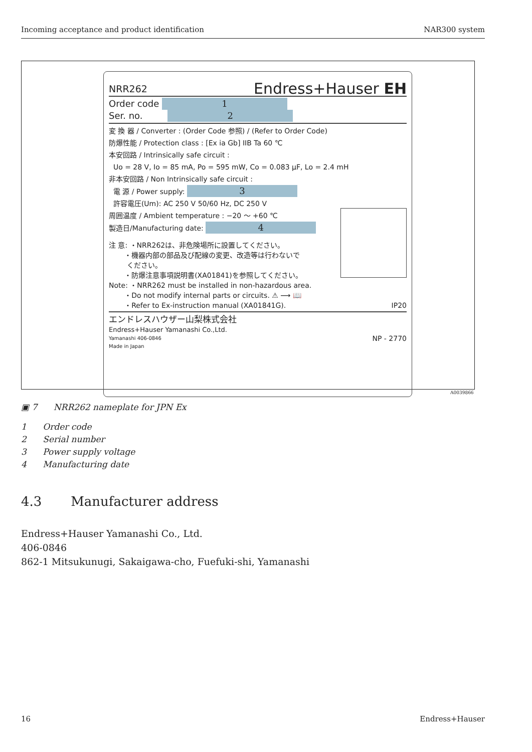Incoming acceptance and product identification NAR300 system
NRR262 Endress+Hauser EH
Order code 1
Ser. no. 2
変 換 器 / Converter : (Order Code 参照) / (Refer to Order Code)
防爆性能 / Protection class : [Ex ia Gb] IIB Ta 60 ℃
本安回路 / Intrinsically safe circuit :
Uo = 28 V, Io = 85 mA, Po = 595 mW, Co = 0.083 μF, Lo = 2.4 mH
非本安回路 / Non Intrinsically safe circuit :
電 源 / Power supply: 3
許容電圧(Um): AC 250 V 50/60 Hz, DC 250 V
周囲温度 / Ambient temperature : −20 〜 +60 ℃
製造日/Manufacturing date: 4
注 意: ・NRR262は、非危険場所に設置してください。
・機器内部の部品及び配線の変更、改造等は行わないで
ください。
・防爆注意事項説明書(XA01841)を参照してください。
Note: ・NRR262 must be installed in non-hazardous area.
・Do not modify internal parts or circuits. ⚠ ⟶ 📖
・Refer to Ex-instruction manual (XA01841G). IP20
エンドレスハウザー山梨株式会社
Endress+Hauser Yamanashi Co.,Ltd.
Yamanashi 406-0846 NP - 2770
Made in Japan
A0039866
▣ 7 NRR262 nameplate for JPN Ex
1 Order code
2 Serial number
3 Power supply voltage
4 Manufacturing date
4.3 Manufacturer address
Endress+Hauser Yamanashi Co., Ltd.
406-0846
862-1 Mitsukunugi, Sakaigawa-cho, Fuefuki-shi, Yamanashi
16 Endress+Hauser